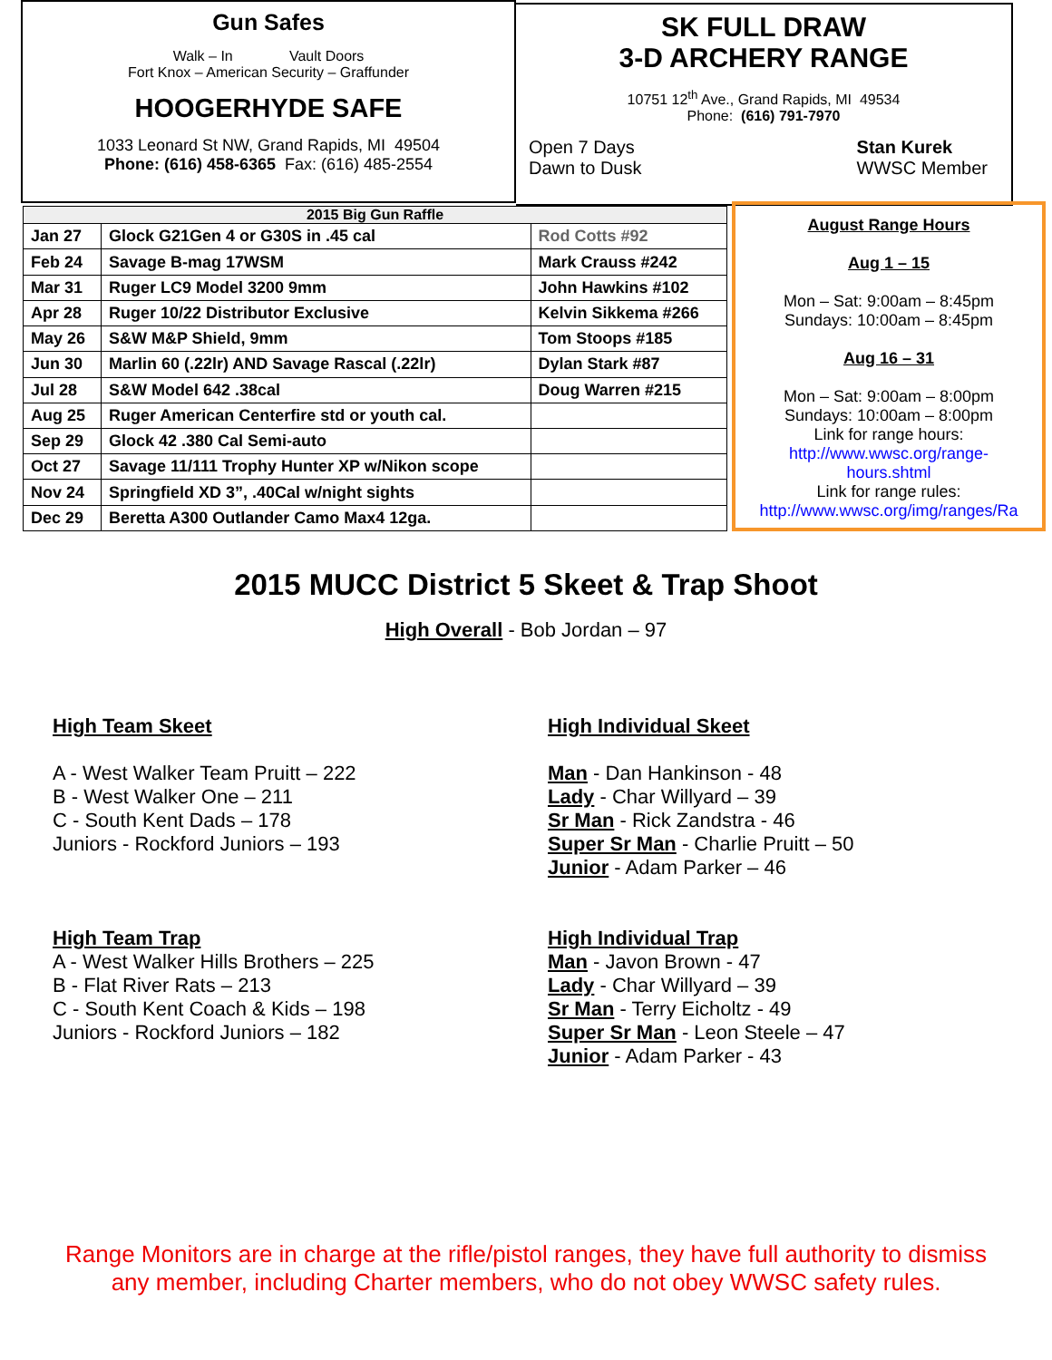Gun Safes
Walk – In Vault Doors
Fort Knox – American Security – Graffunder
HOOGERHYDE SAFE
1033 Leonard St NW, Grand Rapids, MI 49504
Phone: (616) 458-6365 Fax: (616) 485-2554
SK FULL DRAW
3-D ARCHERY RANGE
10751 12<sup>th</sup> Ave., Grand Rapids, MI 49534
Phone: (616) 791-7970
Open 7 Days
Dawn to Dusk
Stan Kurek
WWSC Member
| 2015 Big Gun Raffle | | |
| Jan 27 | Glock G21Gen 4 or G30S in .45 cal | Rod Cotts #92 |
| Feb 24 | Savage B-mag 17WSM | Mark Crauss #242 |
| Mar 31 | Ruger LC9 Model 3200 9mm | John Hawkins #102 |
| Apr 28 | Ruger 10/22 Distributor Exclusive | Kelvin Sikkema #266 |
| May 26 | S&W M&P Shield, 9mm | Tom Stoops #185 |
| Jun 30 | Marlin 60 (.22lr) AND Savage Rascal (.22lr) | Dylan Stark #87 |
| Jul 28 | S&W Model 642 .38cal | Doug Warren #215 |
| Aug 25 | Ruger American Centerfire std or youth cal. | |
| Sep 29 | Glock 42 .380 Cal Semi-auto | |
| Oct 27 | Savage 11/111 Trophy Hunter XP w/Nikon scope | |
| Nov 24 | Springfield XD 3”, .40Cal w/night sights | |
| Dec 29 | Beretta A300 Outlander Camo Max4 12ga. | |
August Range Hours
Aug 1 – 15
Mon – Sat: 9:00am – 8:45pm
Sundays: 10:00am – 8:45pm
Aug 16 – 31
Mon – Sat: 9:00am – 8:00pm
Sundays: 10:00am – 8:00pm
Link for range hours:
http://www.wwsc.org/range-
hours.shtml
Link for range rules:
http://www.wwsc.org/img/ranges/Ra
2015 MUCC District 5 Skeet & Trap Shoot
High Overall - Bob Jordan – 97
High Team Skeet
A - West Walker Team Pruitt – 222
B - West Walker One – 211
C - South Kent Dads – 178
Juniors - Rockford Juniors – 193
High Team Trap
A - West Walker Hills Brothers – 225
B - Flat River Rats – 213
C - South Kent Coach & Kids – 198
Juniors - Rockford Juniors – 182
High Individual Skeet
Man - Dan Hankinson - 48
Lady - Char Willyard – 39
Sr Man - Rick Zandstra - 46
Super Sr Man - Charlie Pruitt – 50
Junior - Adam Parker – 46
High Individual Trap
Man - Javon Brown - 47
Lady - Char Willyard – 39
Sr Man - Terry Eicholtz - 49
Super Sr Man - Leon Steele – 47
Junior - Adam Parker - 43
Range Monitors are in charge at the rifle/pistol ranges, they have full authority to dismiss
any member, including Charter members, who do not obey WWSC safety rules.